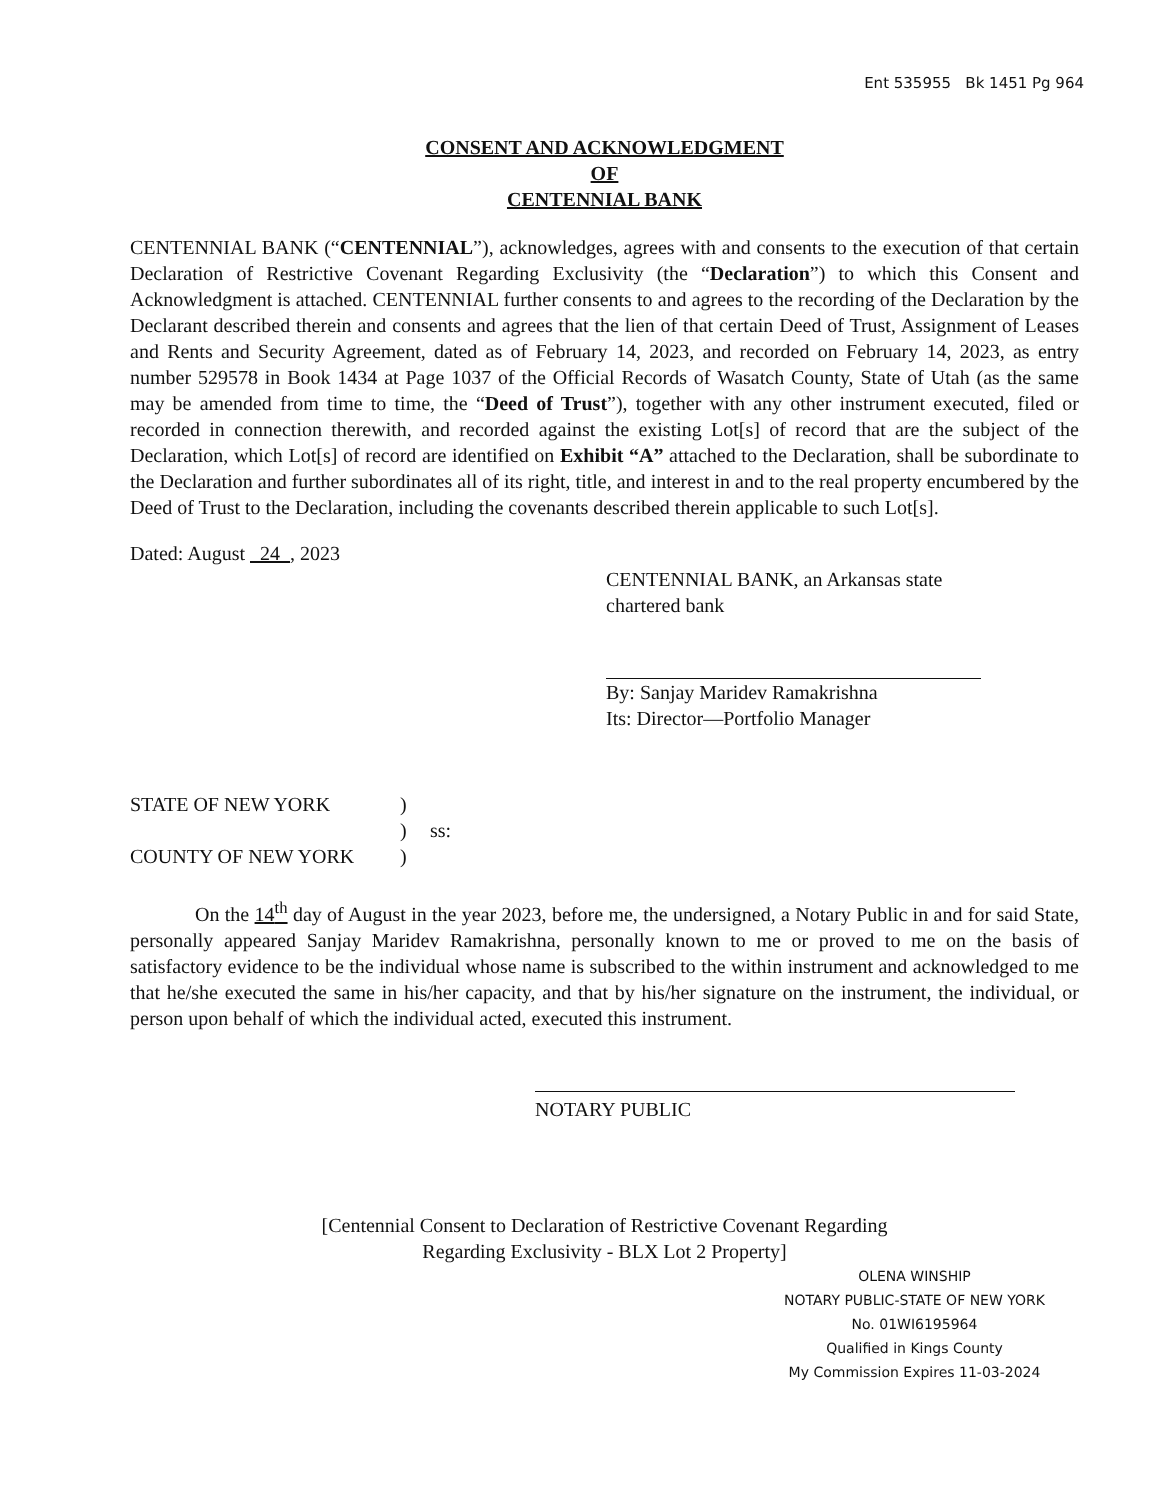Ent 535955 Bk 1451 Pg 964
CONSENT AND ACKNOWLEDGMENT
OF
CENTENNIAL BANK
CENTENNIAL BANK (“CENTENNIAL”), acknowledges, agrees with and consents to the execution of that certain Declaration of Restrictive Covenant Regarding Exclusivity (the “Declaration”) to which this Consent and Acknowledgment is attached. CENTENNIAL further consents to and agrees to the recording of the Declaration by the Declarant described therein and consents and agrees that the lien of that certain Deed of Trust, Assignment of Leases and Rents and Security Agreement, dated as of February 14, 2023, and recorded on February 14, 2023, as entry number 529578 in Book 1434 at Page 1037 of the Official Records of Wasatch County, State of Utah (as the same may be amended from time to time, the “Deed of Trust”), together with any other instrument executed, filed or recorded in connection therewith, and recorded against the existing Lot[s] of record that are the subject of the Declaration, which Lot[s] of record are identified on Exhibit “A” attached to the Declaration, shall be subordinate to the Declaration and further subordinates all of its right, title, and interest in and to the real property encumbered by the Deed of Trust to the Declaration, including the covenants described therein applicable to such Lot[s].
Dated: August 24 , 2023
CENTENNIAL BANK, an Arkansas state chartered bank
By: Sanjay Maridev Ramakrishna
Its: Director—Portfolio Manager
STATE OF NEW YORK
)
)
ss:
COUNTY OF NEW YORK
)
On the 14<sup>th</sup> day of August in the year 2023, before me, the undersigned, a Notary Public in and for said State, personally appeared Sanjay Maridev Ramakrishna, personally known to me or proved to me on the basis of satisfactory evidence to be the individual whose name is subscribed to the within instrument and acknowledged to me that he/she executed the same in his/her capacity, and that by his/her signature on the instrument, the individual, or person upon behalf of which the individual acted, executed this instrument.
NOTARY PUBLIC
[Centennial Consent to Declaration of Restrictive Covenant Regarding
Regarding Exclusivity - BLX Lot 2 Property]
OLENA WINSHIP
NOTARY PUBLIC-STATE OF NEW YORK
No. 01WI6195964
Qualified in Kings County
My Commission Expires 11-03-2024